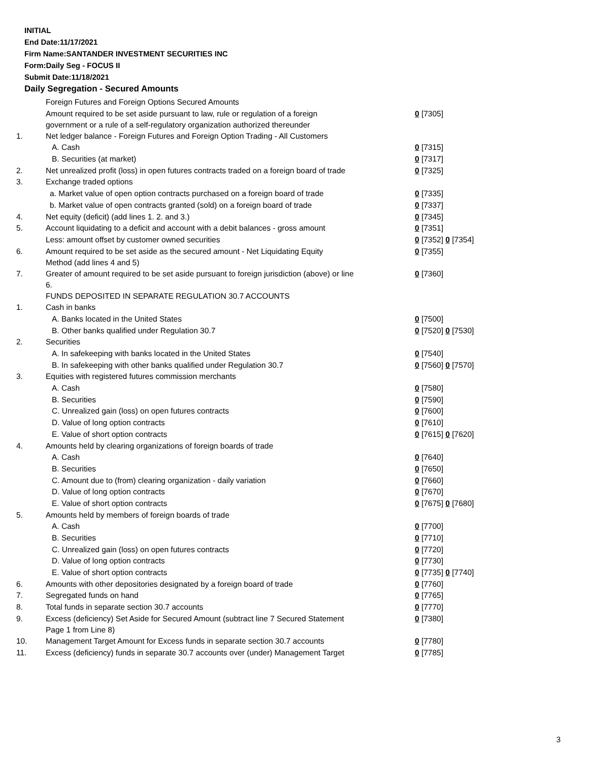INITIAL
End Date:11/17/2021
Firm Name:SANTANDER INVESTMENT SECURITIES INC
Form:Daily Seg - FOCUS II
Submit Date:11/18/2021
Daily Segregation - Secured Amounts
| | Foreign Futures and Foreign Options Secured Amounts | |
| | Amount required to be set aside pursuant to law, rule or regulation of a foreign government or a rule of a self-regulatory organization authorized thereunder | 0 [7305] |
| 1. | Net ledger balance - Foreign Futures and Foreign Option Trading - All Customers | |
| | A. Cash | 0 [7315] |
| | B. Securities (at market) | 0 [7317] |
| 2. | Net unrealized profit (loss) in open futures contracts traded on a foreign board of trade | 0 [7325] |
| 3. | Exchange traded options | |
| | a. Market value of open option contracts purchased on a foreign board of trade | 0 [7335] |
| | b. Market value of open contracts granted (sold) on a foreign board of trade | 0 [7337] |
| 4. | Net equity (deficit) (add lines 1. 2. and 3.) | 0 [7345] |
| 5. | Account liquidating to a deficit and account with a debit balances - gross amount | 0 [7351] |
| | Less: amount offset by customer owned securities | 0 [7352] 0 [7354] |
| 6. | Amount required to be set aside as the secured amount - Net Liquidating Equity Method (add lines 4 and 5) | 0 [7355] |
| 7. | Greater of amount required to be set aside pursuant to foreign jurisdiction (above) or line 6. | 0 [7360] |
| | FUNDS DEPOSITED IN SEPARATE REGULATION 30.7 ACCOUNTS | |
| 1. | Cash in banks | |
| | A. Banks located in the United States | 0 [7500] |
| | B. Other banks qualified under Regulation 30.7 | 0 [7520] 0 [7530] |
| 2. | Securities | |
| | A. In safekeeping with banks located in the United States | 0 [7540] |
| | B. In safekeeping with other banks qualified under Regulation 30.7 | 0 [7560] 0 [7570] |
| 3. | Equities with registered futures commission merchants | |
| | A. Cash | 0 [7580] |
| | B. Securities | 0 [7590] |
| | C. Unrealized gain (loss) on open futures contracts | 0 [7600] |
| | D. Value of long option contracts | 0 [7610] |
| | E. Value of short option contracts | 0 [7615] 0 [7620] |
| 4. | Amounts held by clearing organizations of foreign boards of trade | |
| | A. Cash | 0 [7640] |
| | B. Securities | 0 [7650] |
| | C. Amount due to (from) clearing organization - daily variation | 0 [7660] |
| | D. Value of long option contracts | 0 [7670] |
| | E. Value of short option contracts | 0 [7675] 0 [7680] |
| 5. | Amounts held by members of foreign boards of trade | |
| | A. Cash | 0 [7700] |
| | B. Securities | 0 [7710] |
| | C. Unrealized gain (loss) on open futures contracts | 0 [7720] |
| | D. Value of long option contracts | 0 [7730] |
| | E. Value of short option contracts | 0 [7735] 0 [7740] |
| 6. | Amounts with other depositories designated by a foreign board of trade | 0 [7760] |
| 7. | Segregated funds on hand | 0 [7765] |
| 8. | Total funds in separate section 30.7 accounts | 0 [7770] |
| 9. | Excess (deficiency) Set Aside for Secured Amount (subtract line 7 Secured Statement Page 1 from Line 8) | 0 [7380] |
| 10. | Management Target Amount for Excess funds in separate section 30.7 accounts | 0 [7780] |
| 11. | Excess (deficiency) funds in separate 30.7 accounts over (under) Management Target | 0 [7785] |
3